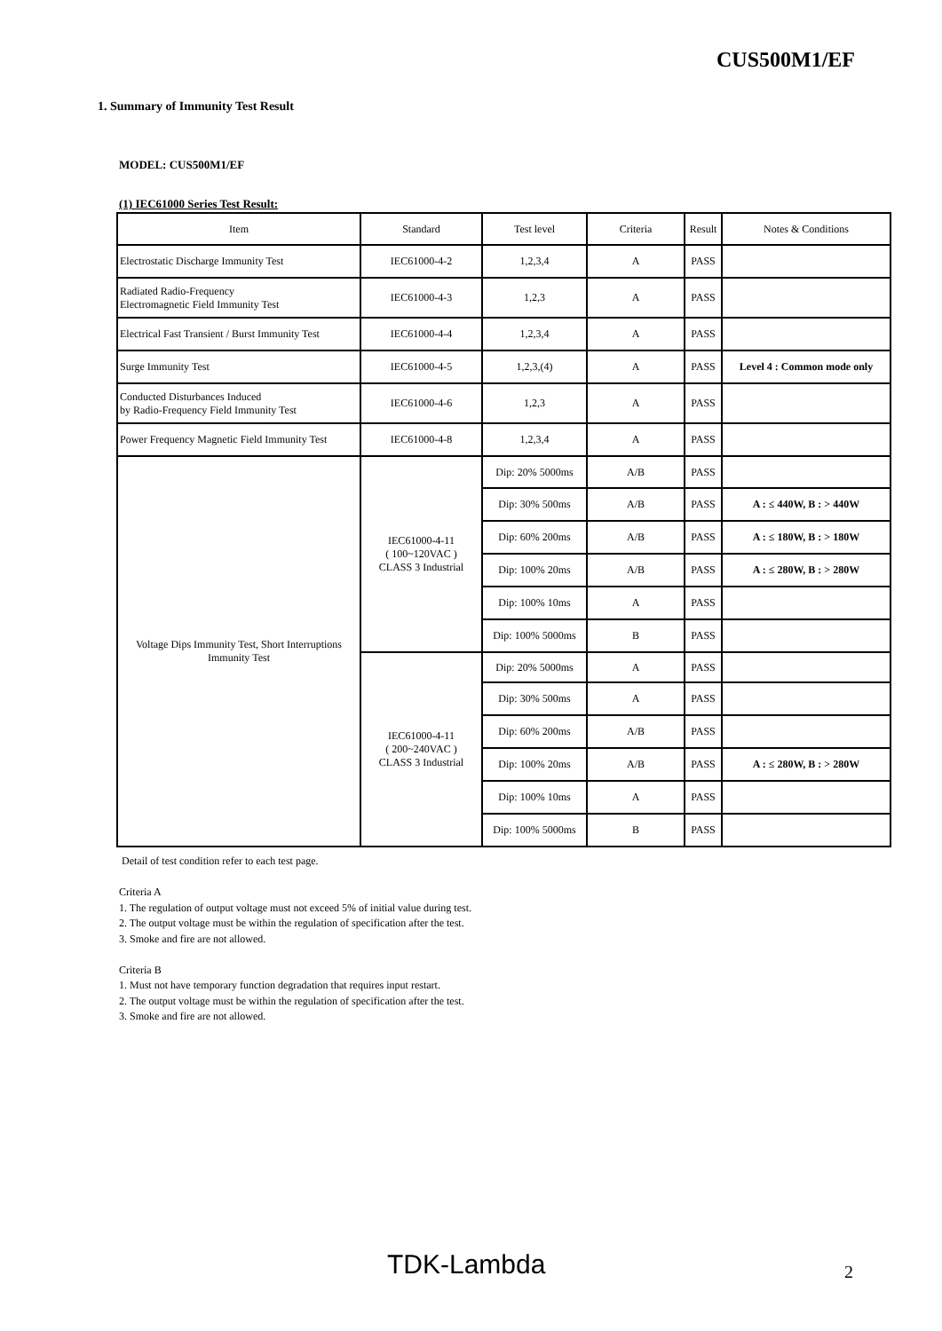CUS500M1/EF
1. Summary of Immunity Test Result
MODEL: CUS500M1/EF
(1) IEC61000 Series Test Result:
| Item | Standard | Test level | Criteria | Result | Notes & Conditions |
| --- | --- | --- | --- | --- | --- |
| Electrostatic Discharge Immunity Test | IEC61000-4-2 | 1,2,3,4 | A | PASS | |
| Radiated Radio-Frequency Electromagnetic Field Immunity Test | IEC61000-4-3 | 1,2,3 | A | PASS | |
| Electrical Fast Transient / Burst Immunity Test | IEC61000-4-4 | 1,2,3,4 | A | PASS | |
| Surge Immunity Test | IEC61000-4-5 | 1,2,3,(4) | A | PASS | Level 4 : Common mode only |
| Conducted Disturbances Induced by Radio-Frequency Field Immunity Test | IEC61000-4-6 | 1,2,3 | A | PASS | |
| Power Frequency Magnetic Field Immunity Test | IEC61000-4-8 | 1,2,3,4 | A | PASS | |
| Voltage Dips Immunity Test, Short Interruptions Immunity Test | IEC61000-4-11 ( 100~120VAC ) CLASS 3 Industrial | Dip: 20% 5000ms | A/B | PASS | |
| | | Dip: 30% 500ms | A/B | PASS | A : ≤ 440W, B : > 440W |
| | | Dip: 60% 200ms | A/B | PASS | A : ≤ 180W, B : > 180W |
| | | Dip: 100% 20ms | A/B | PASS | A : ≤ 280W, B : > 280W |
| | | Dip: 100% 10ms | A | PASS | |
| | | Dip: 100% 5000ms | B | PASS | |
| | IEC61000-4-11 ( 200~240VAC ) CLASS 3 Industrial | Dip: 20% 5000ms | A | PASS | |
| | | Dip: 30% 500ms | A | PASS | |
| | | Dip: 60% 200ms | A/B | PASS | |
| | | Dip: 100% 20ms | A/B | PASS | A : ≤ 280W, B : > 280W |
| | | Dip: 100% 10ms | A | PASS | |
| | | Dip: 100% 5000ms | B | PASS | |
Detail of test condition refer to each test page.
Criteria A
1. The regulation of output voltage must not exceed 5% of initial value during test.
2. The output voltage must be within the regulation of specification after the test.
3. Smoke and fire are not allowed.
Criteria B
1. Must not have temporary function degradation that requires input restart.
2. The output voltage must be within the regulation of specification after the test.
3. Smoke and fire are not allowed.
TDK-Lambda 2